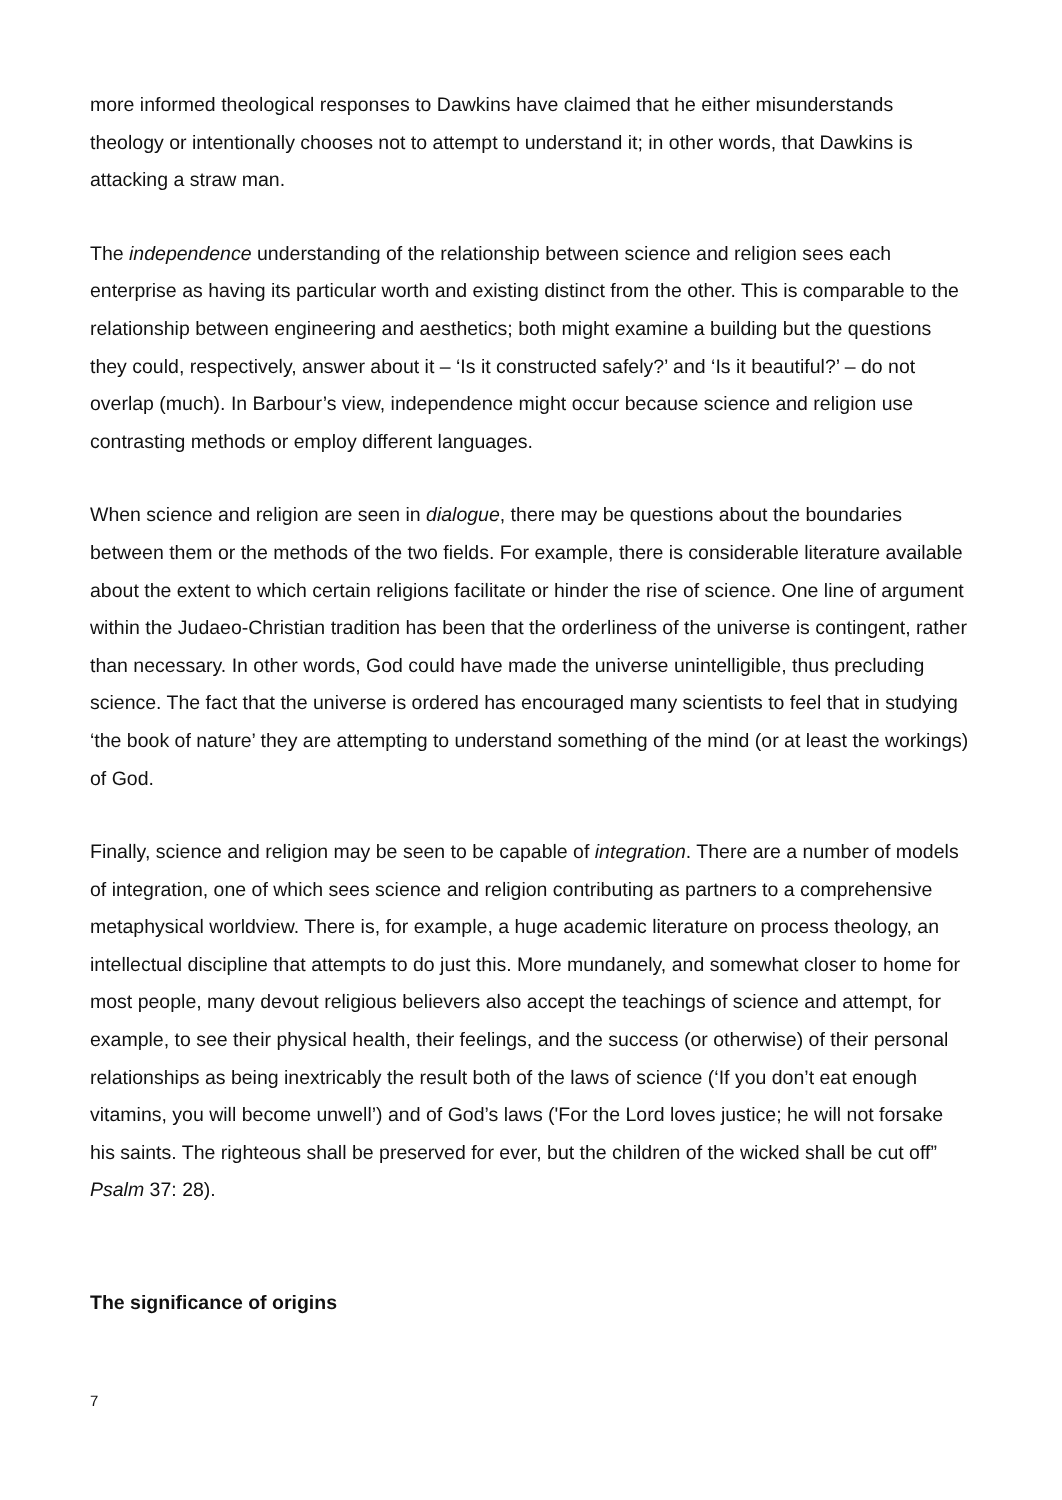more informed theological responses to Dawkins have claimed that he either misunderstands theology or intentionally chooses not to attempt to understand it; in other words, that Dawkins is attacking a straw man.
The independence understanding of the relationship between science and religion sees each enterprise as having its particular worth and existing distinct from the other. This is comparable to the relationship between engineering and aesthetics; both might examine a building but the questions they could, respectively, answer about it – ‘Is it constructed safely?’ and ‘Is it beautiful?’ – do not overlap (much). In Barbour’s view, independence might occur because science and religion use contrasting methods or employ different languages.
When science and religion are seen in dialogue, there may be questions about the boundaries between them or the methods of the two fields. For example, there is considerable literature available about the extent to which certain religions facilitate or hinder the rise of science. One line of argument within the Judaeo-Christian tradition has been that the orderliness of the universe is contingent, rather than necessary. In other words, God could have made the universe unintelligible, thus precluding science. The fact that the universe is ordered has encouraged many scientists to feel that in studying ‘the book of nature’ they are attempting to understand something of the mind (or at least the workings) of God.
Finally, science and religion may be seen to be capable of integration. There are a number of models of integration, one of which sees science and religion contributing as partners to a comprehensive metaphysical worldview. There is, for example, a huge academic literature on process theology, an intellectual discipline that attempts to do just this. More mundanely, and somewhat closer to home for most people, many devout religious believers also accept the teachings of science and attempt, for example, to see their physical health, their feelings, and the success (or otherwise) of their personal relationships as being inextricably the result both of the laws of science (‘If you don’t eat enough vitamins, you will become unwell’) and of God’s laws ('For the Lord loves justice; he will not forsake his saints. The righteous shall be preserved for ever, but the children of the wicked shall be cut off” Psalm 37: 28).
The significance of origins
7